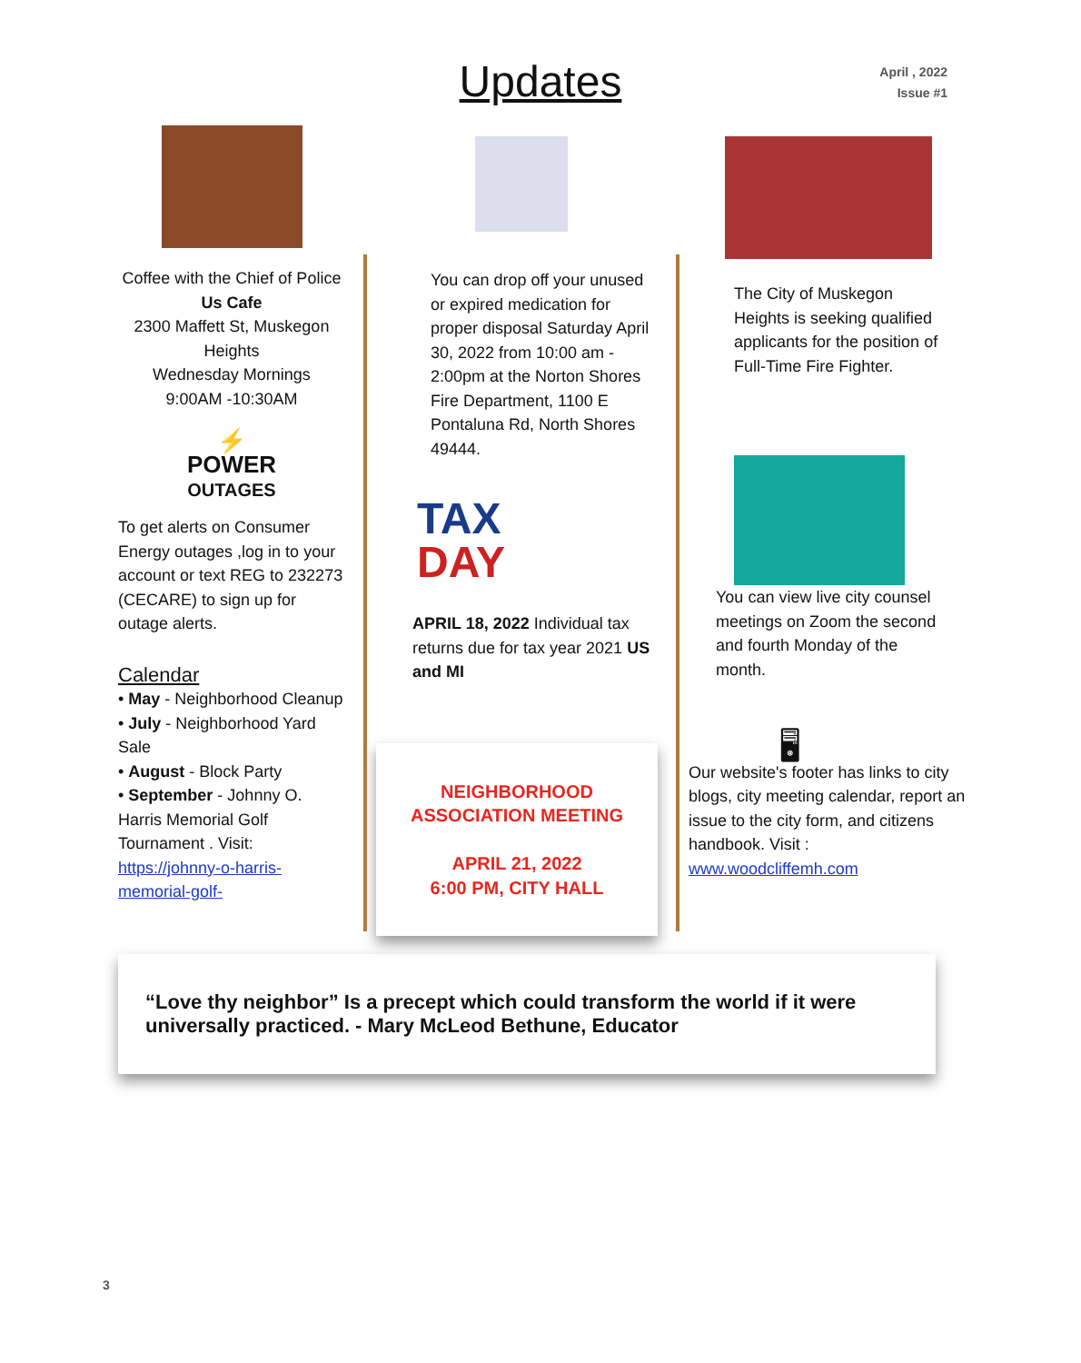Updates
April , 2022
Issue #1
Coffee with the Chief of Police
Us Cafe
2300 Maffett St, Muskegon Heights
Wednesday Mornings
9:00AM -10:30AM
⚡
POWER
OUTAGES
To get alerts on Consumer Energy outages ,log in to your account or text REG to 232273 (CECARE) to sign up for outage alerts.
Calendar
• May - Neighborhood Cleanup
• July - Neighborhood Yard Sale
• August - Block Party
• September - Johnny O. Harris Memorial Golf Tournament . Visit: https://johnny-o-harris-memorial-golf-
You can drop off your unused or expired medication for proper disposal Saturday April 30, 2022 from 10:00 am - 2:00pm at the Norton Shores Fire Department, 1100 E Pontaluna Rd, North Shores 49444.
TAX
DAY
APRIL 18, 2022 Individual tax returns due for tax year 2021 US and MI
NEIGHBORHOOD
ASSOCIATION MEETING
APRIL 21, 2022
6:00 PM, CITY HALL
The City of Muskegon Heights is seeking qualified applicants for the position of Full-Time Fire Fighter.
You can view live city counsel meetings on Zoom the second and fourth Monday of the month.
🖥
Our website's footer has links to city blogs, city meeting calendar, report an issue to the city form, and citizens handbook. Visit : www.woodcliffemh.com
“Love thy neighbor” Is a precept which could transform the world if it were universally practiced. - Mary McLeod Bethune, Educator
3